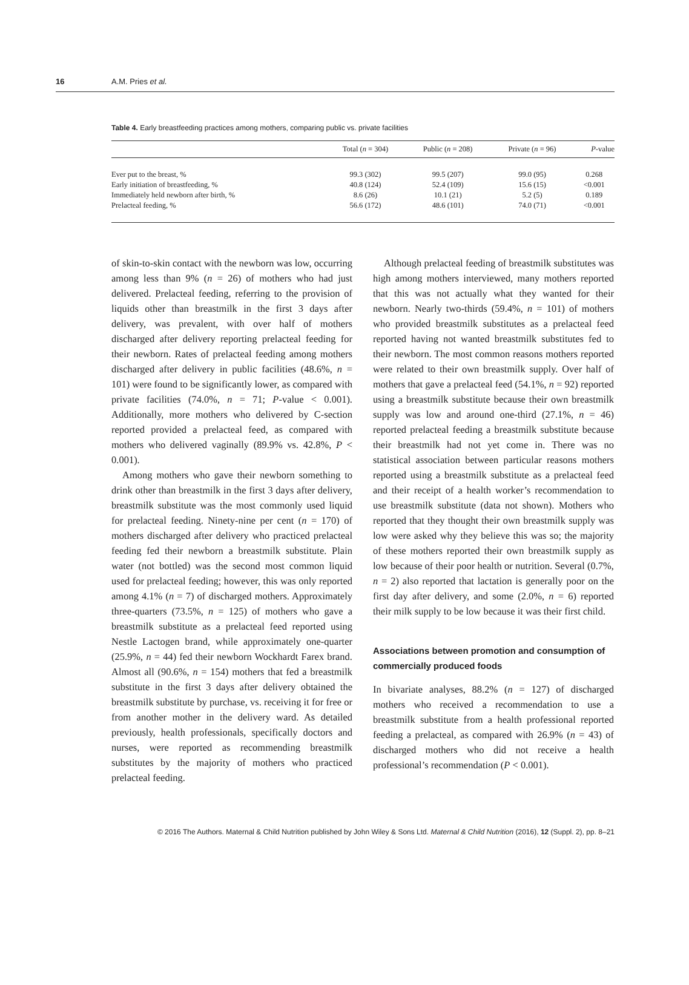16 A.M. Pries et al.
Table 4. Early breastfeeding practices among mothers, comparing public vs. private facilities
| | Total ( n = 304) | Public ( n = 208) | Private ( n = 96) | P -value |
| --- | --- | --- | --- | --- |
| Ever put to the breast, % | 99.3 (302) | 99.5 (207) | 99.0 (95) | 0.268 |
| Early initiation of breastfeeding, % | 40.8 (124) | 52.4 (109) | 15.6 (15) | <0.001 |
| Immediately held newborn after birth, % | 8.6 (26) | 10.1 (21) | 5.2 (5) | 0.189 |
| Prelacteal feeding, % | 56.6 (172) | 48.6 (101) | 74.0 (71) | <0.001 |
of skin-to-skin contact with the newborn was low, occurring among less than 9% (n = 26) of mothers who had just delivered. Prelacteal feeding, referring to the provision of liquids other than breastmilk in the first 3 days after delivery, was prevalent, with over half of mothers discharged after delivery reporting prelacteal feeding for their newborn. Rates of prelacteal feeding among mothers discharged after delivery in public facilities (48.6%, n = 101) were found to be significantly lower, as compared with private facilities (74.0%, n = 71; P-value < 0.001). Additionally, more mothers who delivered by C-section reported provided a prelacteal feed, as compared with mothers who delivered vaginally (89.9% vs. 42.8%, P < 0.001).
Among mothers who gave their newborn something to drink other than breastmilk in the first 3 days after delivery, breastmilk substitute was the most commonly used liquid for prelacteal feeding. Ninety-nine per cent (n = 170) of mothers discharged after delivery who practiced prelacteal feeding fed their newborn a breastmilk substitute. Plain water (not bottled) was the second most common liquid used for prelacteal feeding; however, this was only reported among 4.1% (n = 7) of discharged mothers. Approximately three-quarters (73.5%, n = 125) of mothers who gave a breastmilk substitute as a prelacteal feed reported using Nestle Lactogen brand, while approximately one-quarter (25.9%, n = 44) fed their newborn Wockhardt Farex brand. Almost all (90.6%, n = 154) mothers that fed a breastmilk substitute in the first 3 days after delivery obtained the breastmilk substitute by purchase, vs. receiving it for free or from another mother in the delivery ward. As detailed previously, health professionals, specifically doctors and nurses, were reported as recommending breastmilk substitutes by the majority of mothers who practiced prelacteal feeding.
Although prelacteal feeding of breastmilk substitutes was high among mothers interviewed, many mothers reported that this was not actually what they wanted for their newborn. Nearly two-thirds (59.4%, n = 101) of mothers who provided breastmilk substitutes as a prelacteal feed reported having not wanted breastmilk substitutes fed to their newborn. The most common reasons mothers reported were related to their own breastmilk supply. Over half of mothers that gave a prelacteal feed (54.1%, n = 92) reported using a breastmilk substitute because their own breastmilk supply was low and around one-third (27.1%, n = 46) reported prelacteal feeding a breastmilk substitute because their breastmilk had not yet come in. There was no statistical association between particular reasons mothers reported using a breastmilk substitute as a prelacteal feed and their receipt of a health worker’s recommendation to use breastmilk substitute (data not shown). Mothers who reported that they thought their own breastmilk supply was low were asked why they believe this was so; the majority of these mothers reported their own breastmilk supply as low because of their poor health or nutrition. Several (0.7%, n = 2) also reported that lactation is generally poor on the first day after delivery, and some (2.0%, n = 6) reported their milk supply to be low because it was their first child.
Associations between promotion and consumption of commercially produced foods
In bivariate analyses, 88.2% (n = 127) of discharged mothers who received a recommendation to use a breastmilk substitute from a health professional reported feeding a prelacteal, as compared with 26.9% (n = 43) of discharged mothers who did not receive a health professional’s recommendation (P < 0.001).
© 2016 The Authors. Maternal & Child Nutrition published by John Wiley & Sons Ltd. Maternal & Child Nutrition (2016), 12 (Suppl. 2), pp. 8–21